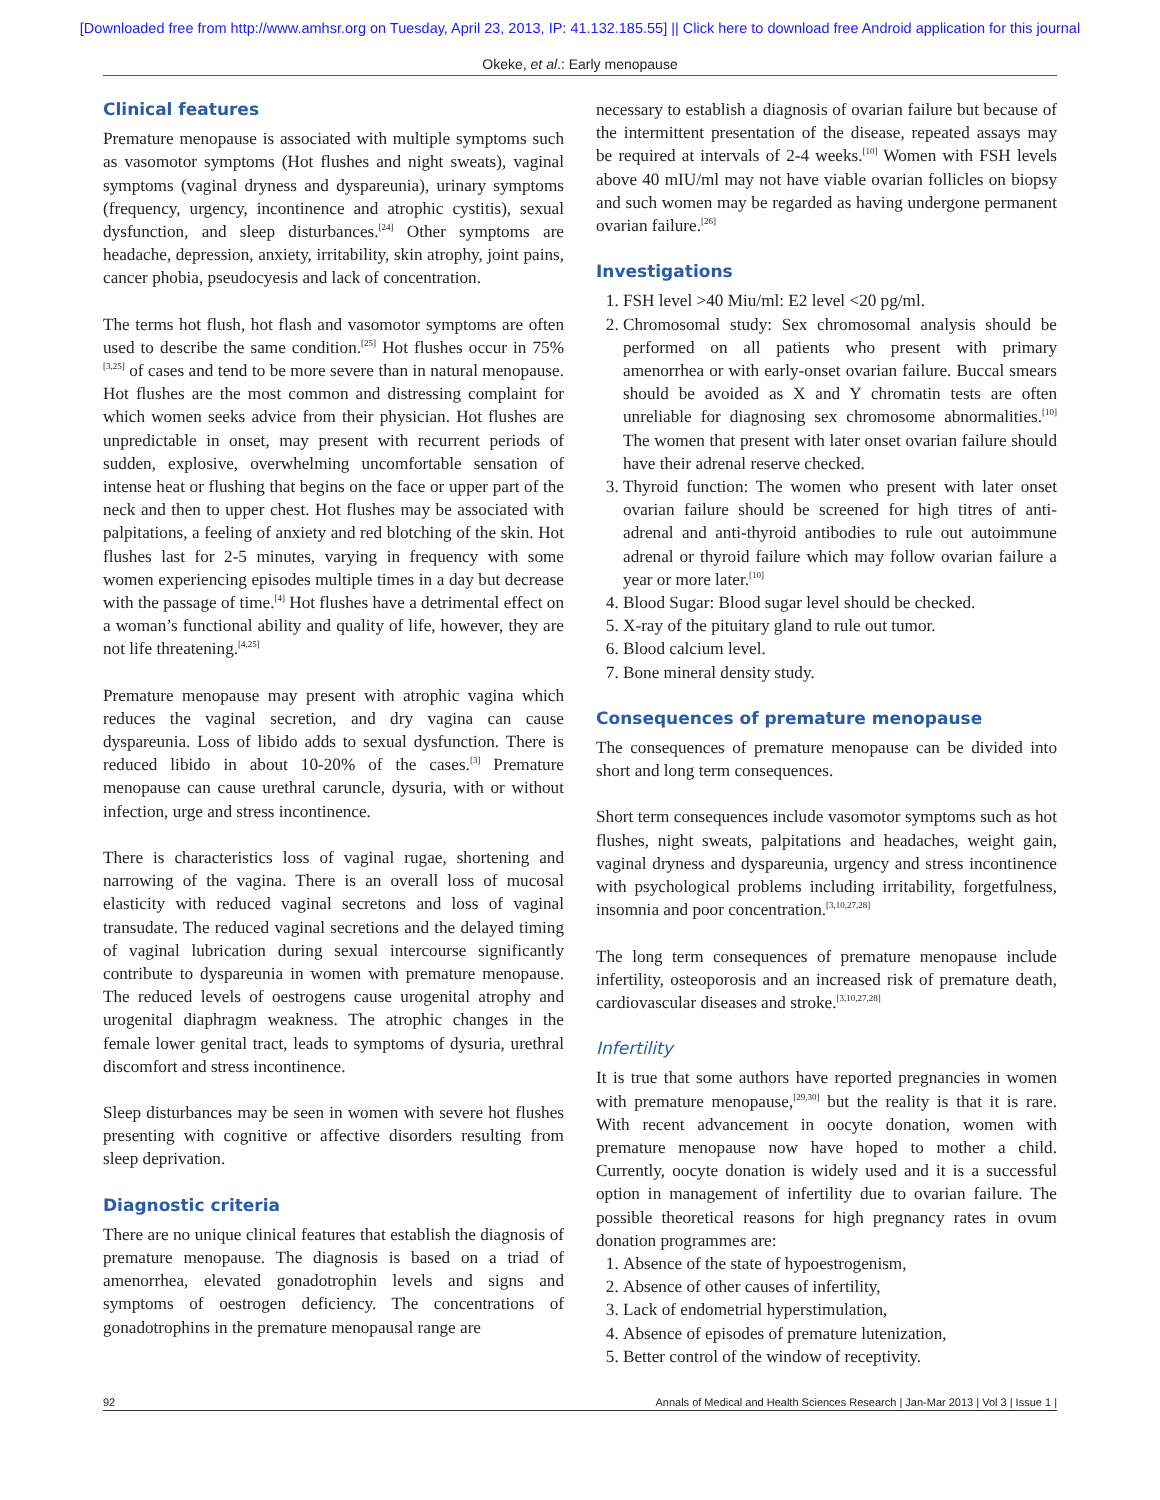[Downloaded free from http://www.amhsr.org on Tuesday, April 23, 2013, IP: 41.132.185.55] || Click here to download free Android application for this journal
Okeke, et al.: Early menopause
Clinical features
Premature menopause is associated with multiple symptoms such as vasomotor symptoms (Hot flushes and night sweats), vaginal symptoms (vaginal dryness and dyspareunia), urinary symptoms (frequency, urgency, incontinence and atrophic cystitis), sexual dysfunction, and sleep disturbances.<sup>[24]</sup> Other symptoms are headache, depression, anxiety, irritability, skin atrophy, joint pains, cancer phobia, pseudocyesis and lack of concentration.
The terms hot flush, hot flash and vasomotor symptoms are often used to describe the same condition.<sup>[25]</sup> Hot flushes occur in 75%<sup>[3,25]</sup> of cases and tend to be more severe than in natural menopause. Hot flushes are the most common and distressing complaint for which women seeks advice from their physician. Hot flushes are unpredictable in onset, may present with recurrent periods of sudden, explosive, overwhelming uncomfortable sensation of intense heat or flushing that begins on the face or upper part of the neck and then to upper chest. Hot flushes may be associated with palpitations, a feeling of anxiety and red blotching of the skin. Hot flushes last for 2-5 minutes, varying in frequency with some women experiencing episodes multiple times in a day but decrease with the passage of time.<sup>[4]</sup> Hot flushes have a detrimental effect on a woman’s functional ability and quality of life, however, they are not life threatening.<sup>[4,25]</sup>
Premature menopause may present with atrophic vagina which reduces the vaginal secretion, and dry vagina can cause dyspareunia. Loss of libido adds to sexual dysfunction. There is reduced libido in about 10-20% of the cases.<sup>[3]</sup> Premature menopause can cause urethral caruncle, dysuria, with or without infection, urge and stress incontinence.
There is characteristics loss of vaginal rugae, shortening and narrowing of the vagina. There is an overall loss of mucosal elasticity with reduced vaginal secretons and loss of vaginal transudate. The reduced vaginal secretions and the delayed timing of vaginal lubrication during sexual intercourse significantly contribute to dyspareunia in women with premature menopause. The reduced levels of oestrogens cause urogenital atrophy and urogenital diaphragm weakness. The atrophic changes in the female lower genital tract, leads to symptoms of dysuria, urethral discomfort and stress incontinence.
Sleep disturbances may be seen in women with severe hot flushes presenting with cognitive or affective disorders resulting from sleep deprivation.
Diagnostic criteria
There are no unique clinical features that establish the diagnosis of premature menopause. The diagnosis is based on a triad of amenorrhea, elevated gonadotrophin levels and signs and symptoms of oestrogen deficiency. The concentrations of gonadotrophins in the premature menopausal range are
necessary to establish a diagnosis of ovarian failure but because of the intermittent presentation of the disease, repeated assays may be required at intervals of 2-4 weeks.<sup>[10]</sup> Women with FSH levels above 40 mIU/ml may not have viable ovarian follicles on biopsy and such women may be regarded as having undergone permanent ovarian failure.<sup>[26]</sup>
Investigations
1. FSH level >40 Miu/ml: E2 level <20 pg/ml.
2. Chromosomal study: Sex chromosomal analysis should be performed on all patients who present with primary amenorrhea or with early-onset ovarian failure. Buccal smears should be avoided as X and Y chromatin tests are often unreliable for diagnosing sex chromosome abnormalities.<sup>[10]</sup> The women that present with later onset ovarian failure should have their adrenal reserve checked.
3. Thyroid function: The women who present with later onset ovarian failure should be screened for high titres of anti-adrenal and anti-thyroid antibodies to rule out autoimmune adrenal or thyroid failure which may follow ovarian failure a year or more later.<sup>[10]</sup>
4. Blood Sugar: Blood sugar level should be checked.
5. X-ray of the pituitary gland to rule out tumor.
6. Blood calcium level.
7. Bone mineral density study.
Consequences of premature menopause
The consequences of premature menopause can be divided into short and long term consequences.
Short term consequences include vasomotor symptoms such as hot flushes, night sweats, palpitations and headaches, weight gain, vaginal dryness and dyspareunia, urgency and stress incontinence with psychological problems including irritability, forgetfulness, insomnia and poor concentration.<sup>[3,10,27,28]</sup>
The long term consequences of premature menopause include infertility, osteoporosis and an increased risk of premature death, cardiovascular diseases and stroke.<sup>[3,10,27,28]</sup>
Infertility
It is true that some authors have reported pregnancies in women with premature menopause,<sup>[29,30]</sup> but the reality is that it is rare. With recent advancement in oocyte donation, women with premature menopause now have hoped to mother a child. Currently, oocyte donation is widely used and it is a successful option in management of infertility due to ovarian failure. The possible theoretical reasons for high pregnancy rates in ovum donation programmes are:
1. Absence of the state of hypoestrogenism,
2. Absence of other causes of infertility,
3. Lack of endometrial hyperstimulation,
4. Absence of episodes of premature lutenization,
5. Better control of the window of receptivity.
92 Annals of Medical and Health Sciences Research | Jan-Mar 2013 | Vol 3 | Issue 1 |